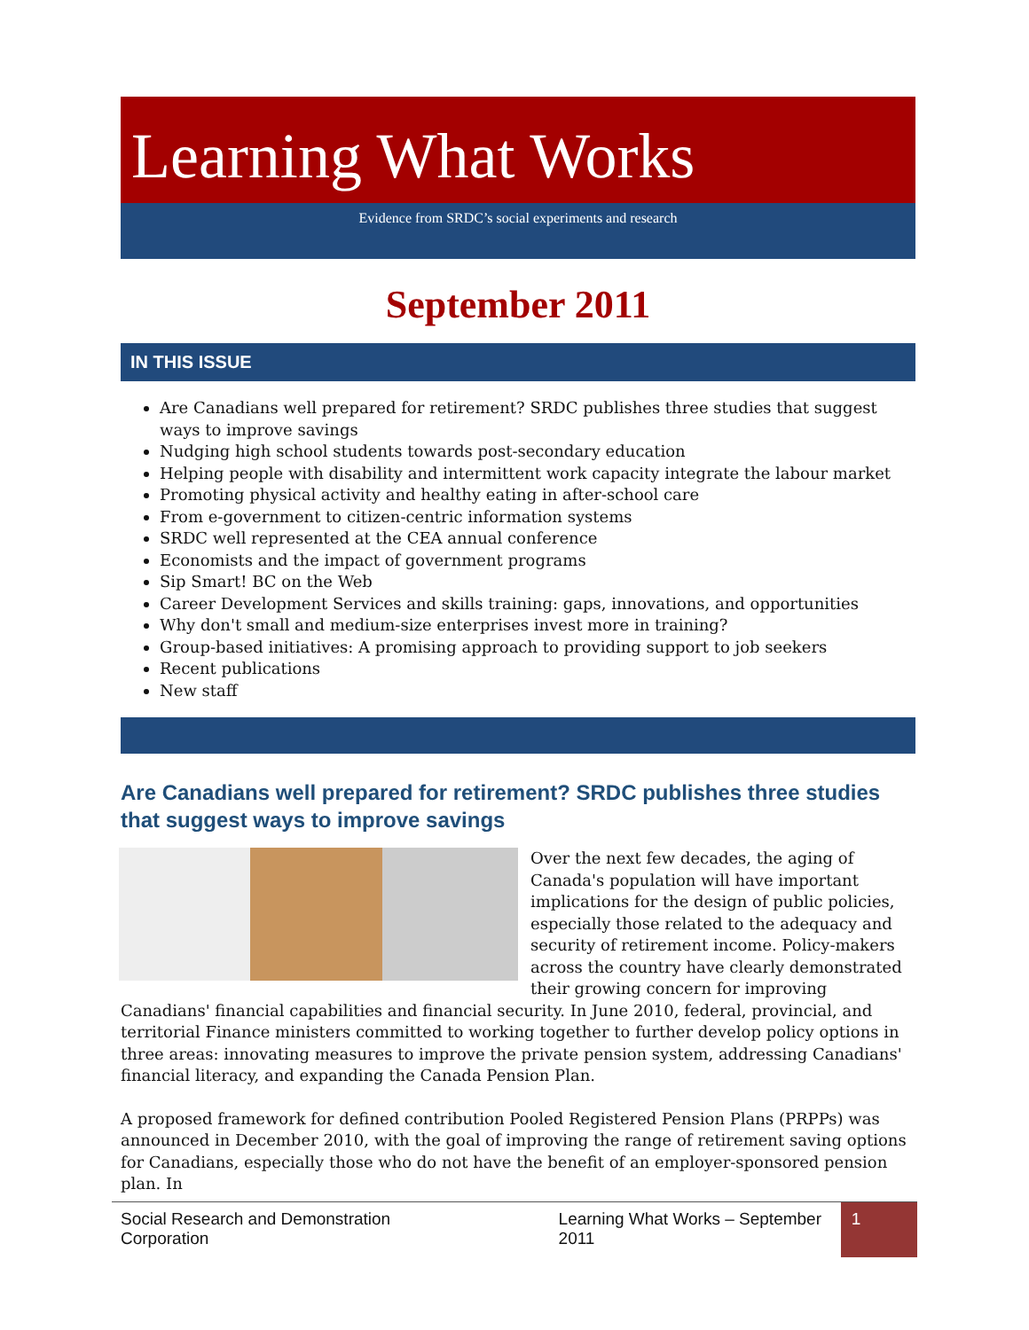Learning What Works
Evidence from SRDC’s social experiments and research
September 2011
IN THIS ISSUE
Are Canadians well prepared for retirement? SRDC publishes three studies that suggest ways to improve savings
Nudging high school students towards post-secondary education
Helping people with disability and intermittent work capacity integrate the labour market
Promoting physical activity and healthy eating in after-school care
From e-government to citizen-centric information systems
SRDC well represented at the CEA annual conference
Economists and the impact of government programs
Sip Smart! BC on the Web
Career Development Services and skills training: gaps, innovations, and opportunities
Why don't small and medium-size enterprises invest more in training?
Group-based initiatives: A promising approach to providing support to job seekers
Recent publications
New staff
Are Canadians well prepared for retirement? SRDC publishes three studies that suggest ways to improve savings
Over the next few decades, the aging of Canada's population will have important implications for the design of public policies, especially those related to the adequacy and security of retirement income. Policy-makers across the country have clearly demonstrated their growing concern for improving Canadians' financial capabilities and financial security. In June 2010, federal, provincial, and territorial Finance ministers committed to working together to further develop policy options in three areas: innovating measures to improve the private pension system, addressing Canadians' financial literacy, and expanding the Canada Pension Plan.
A proposed framework for defined contribution Pooled Registered Pension Plans (PRPPs) was announced in December 2010, with the goal of improving the range of retirement saving options for Canadians, especially those who do not have the benefit of an employer-sponsored pension plan. In
Social Research and Demonstration Corporation Learning What Works – September 2011
1